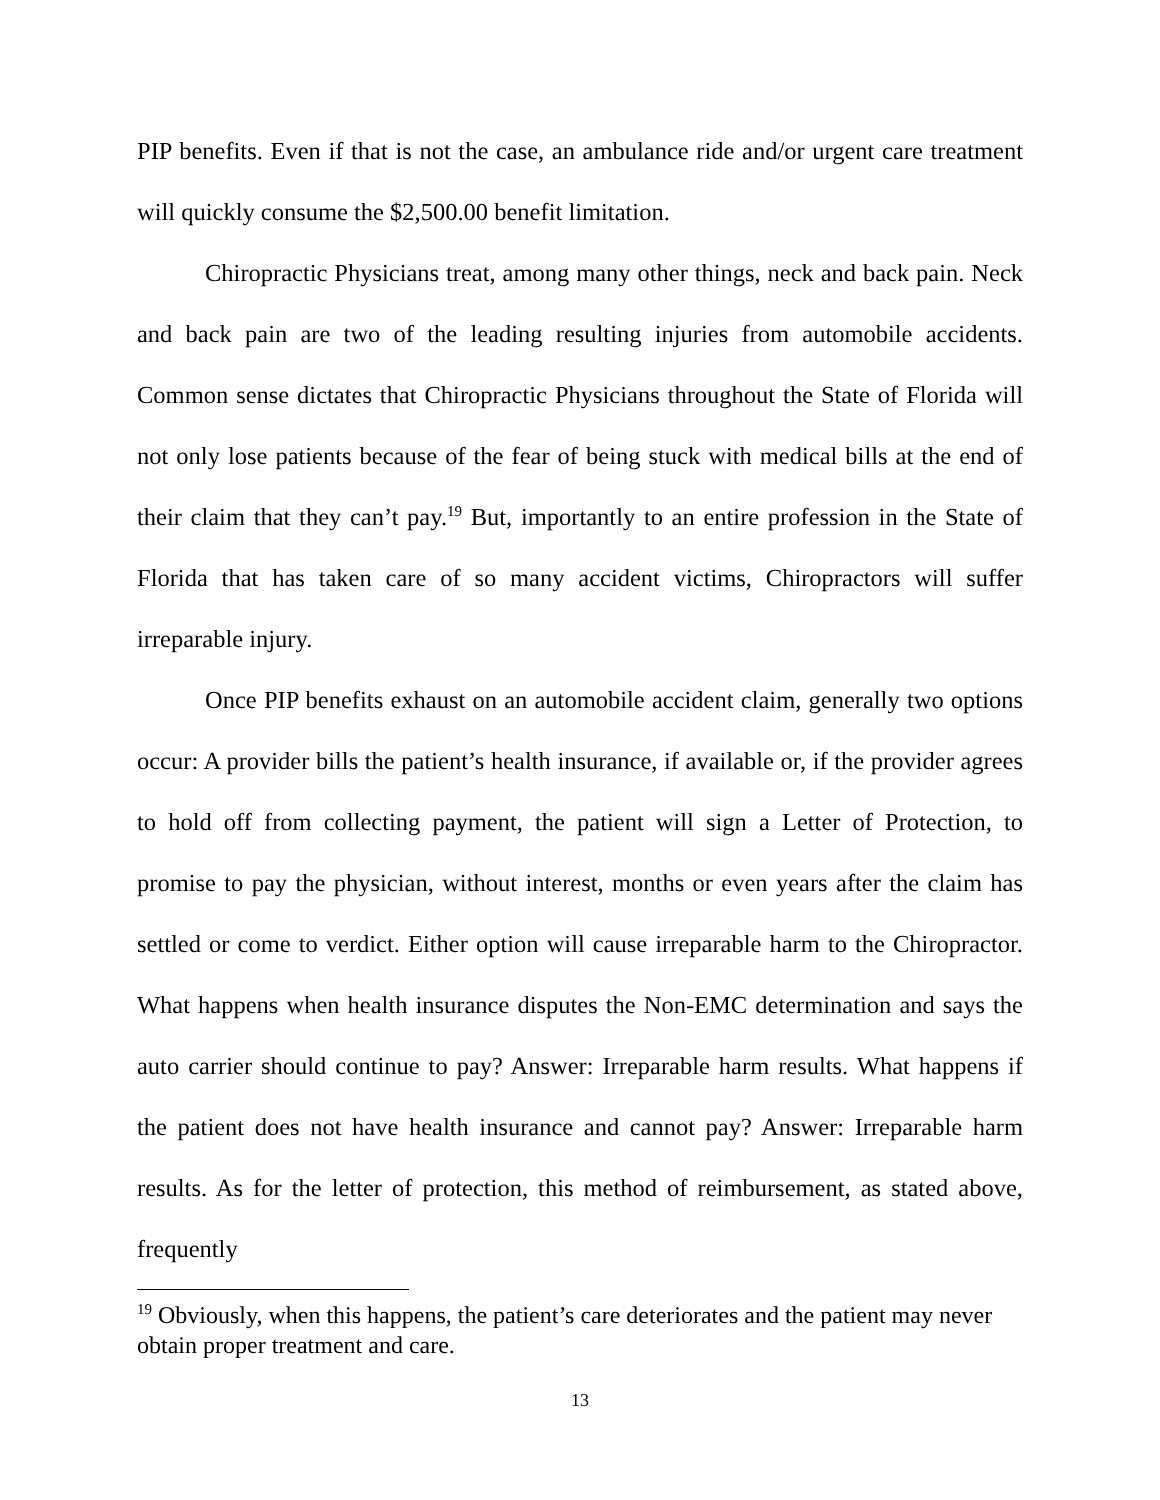PIP benefits. Even if that is not the case, an ambulance ride and/or urgent care treatment will quickly consume the $2,500.00 benefit limitation.
Chiropractic Physicians treat, among many other things, neck and back pain. Neck and back pain are two of the leading resulting injuries from automobile accidents. Common sense dictates that Chiropractic Physicians throughout the State of Florida will not only lose patients because of the fear of being stuck with medical bills at the end of their claim that they can’t pay.<sup>19</sup> But, importantly to an entire profession in the State of Florida that has taken care of so many accident victims, Chiropractors will suffer irreparable injury.
Once PIP benefits exhaust on an automobile accident claim, generally two options occur: A provider bills the patient’s health insurance, if available or, if the provider agrees to hold off from collecting payment, the patient will sign a Letter of Protection, to promise to pay the physician, without interest, months or even years after the claim has settled or come to verdict. Either option will cause irreparable harm to the Chiropractor. What happens when health insurance disputes the Non-EMC determination and says the auto carrier should continue to pay? Answer: Irreparable harm results. What happens if the patient does not have health insurance and cannot pay? Answer: Irreparable harm results. As for the letter of protection, this method of reimbursement, as stated above, frequently
<sup>19</sup> Obviously, when this happens, the patient’s care deteriorates and the patient may never obtain proper treatment and care.
13